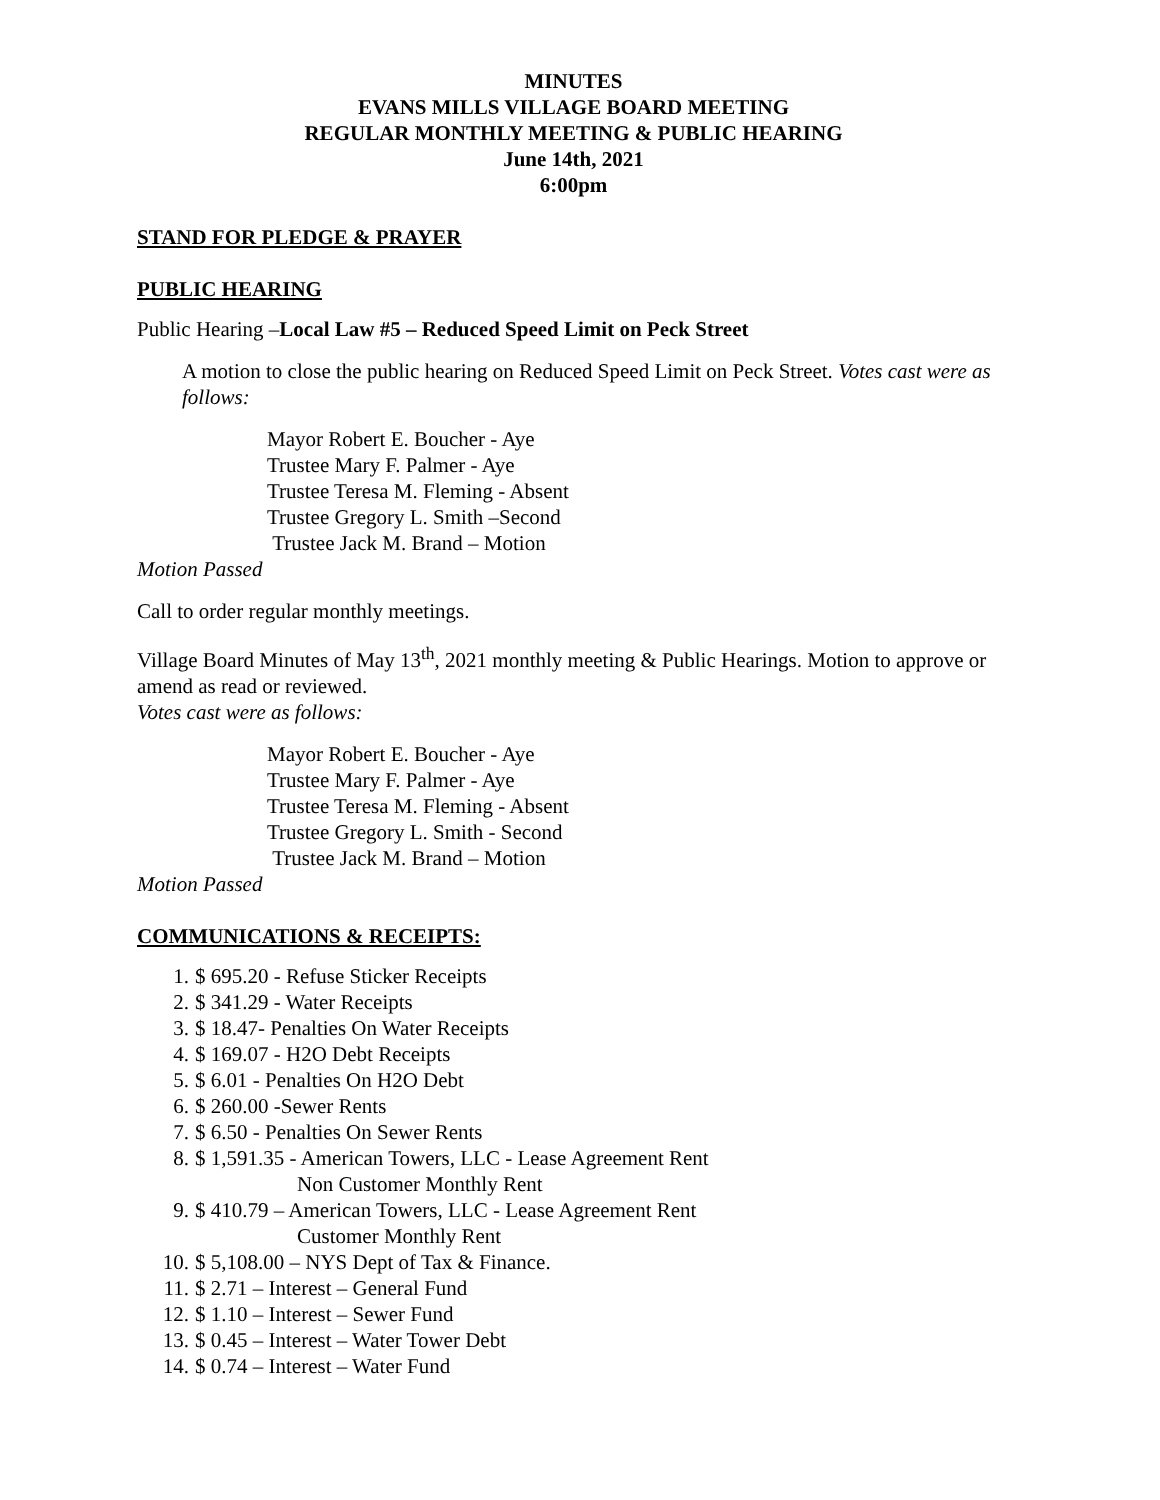MINUTES
EVANS MILLS VILLAGE BOARD MEETING
REGULAR MONTHLY MEETING & PUBLIC HEARING
June 14th, 2021
6:00pm
STAND FOR PLEDGE & PRAYER
PUBLIC HEARING
Public Hearing –Local Law #5 – Reduced Speed Limit on Peck Street
A motion to close the public hearing on Reduced Speed Limit on Peck Street. Votes cast were as follows:
Mayor Robert E. Boucher - Aye
Trustee Mary F. Palmer - Aye
Trustee Teresa M. Fleming - Absent
Trustee Gregory L. Smith –Second
Trustee Jack M. Brand – Motion
Motion Passed
Call to order regular monthly meetings.
Village Board Minutes of May 13<sup>th</sup>, 2021 monthly meeting & Public Hearings. Motion to approve or amend as read or reviewed.
Votes cast were as follows:
Mayor Robert E. Boucher - Aye
Trustee Mary F. Palmer - Aye
Trustee Teresa M. Fleming - Absent
Trustee Gregory L. Smith - Second
Trustee Jack M. Brand – Motion
Motion Passed
COMMUNICATIONS & RECEIPTS:
1. $ 695.20 - Refuse Sticker Receipts
2. $ 341.29 - Water Receipts
3. $ 18.47- Penalties On Water Receipts
4. $ 169.07 - H2O Debt Receipts
5. $ 6.01 - Penalties On H2O Debt
6. $ 260.00 -Sewer Rents
7. $ 6.50 - Penalties On Sewer Rents
8. $ 1,591.35 - American Towers, LLC - Lease Agreement Rent
Non Customer Monthly Rent
9. $ 410.79 – American Towers, LLC - Lease Agreement Rent
Customer Monthly Rent
10. $ 5,108.00 – NYS Dept of Tax & Finance.
11. $ 2.71 – Interest – General Fund
12. $ 1.10 – Interest – Sewer Fund
13. $ 0.45 – Interest – Water Tower Debt
14. $ 0.74 – Interest – Water Fund